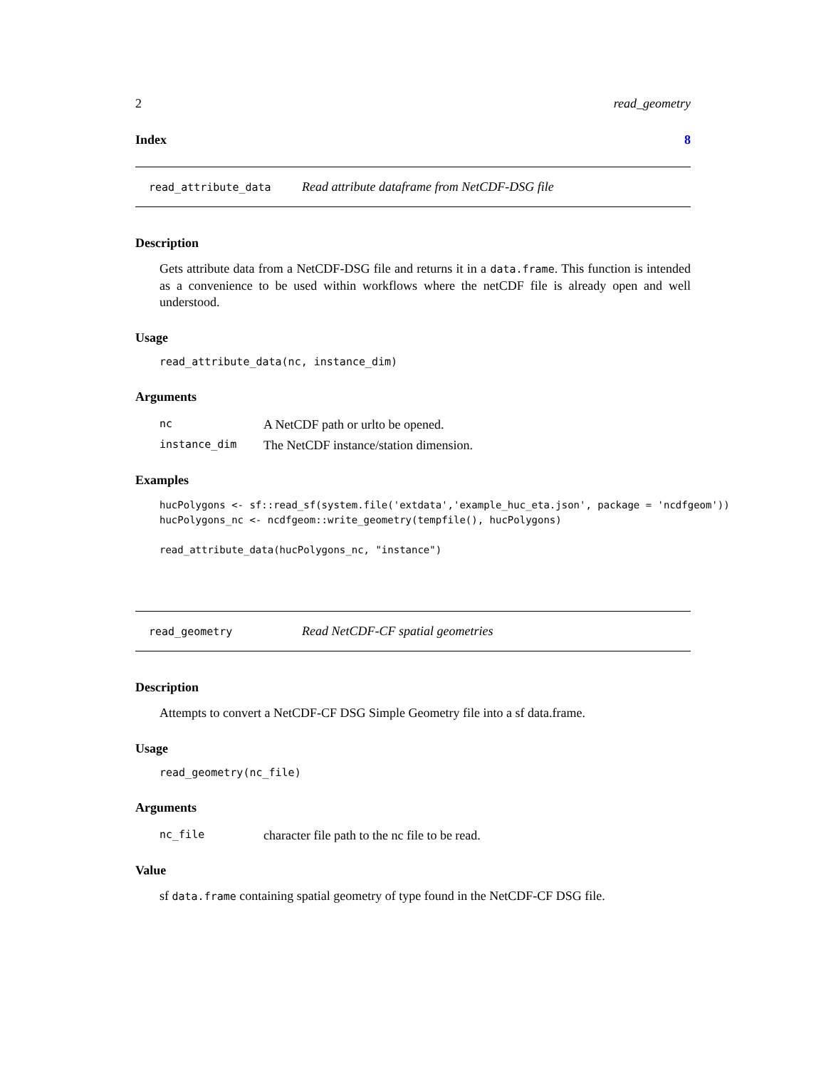2 read_geometry
Index 8
read_attribute_data Read attribute dataframe from NetCDF-DSG file
Description
Gets attribute data from a NetCDF-DSG file and returns it in a data.frame. This function is intended as a convenience to be used within workflows where the netCDF file is already open and well understood.
Usage
read_attribute_data(nc, instance_dim)
Arguments
| nc | A NetCDF path or urlto be opened. |
| instance_dim | The NetCDF instance/station dimension. |
Examples
hucPolygons <- sf::read_sf(system.file('extdata','example_huc_eta.json', package = 'ncdfgeom'))
hucPolygons_nc <- ncdfgeom::write_geometry(tempfile(), hucPolygons)

read_attribute_data(hucPolygons_nc, "instance")
read_geometry Read NetCDF-CF spatial geometries
Description
Attempts to convert a NetCDF-CF DSG Simple Geometry file into a sf data.frame.
Usage
read_geometry(nc_file)
Arguments
| nc_file | character file path to the nc file to be read. |
Value
sf data.frame containing spatial geometry of type found in the NetCDF-CF DSG file.